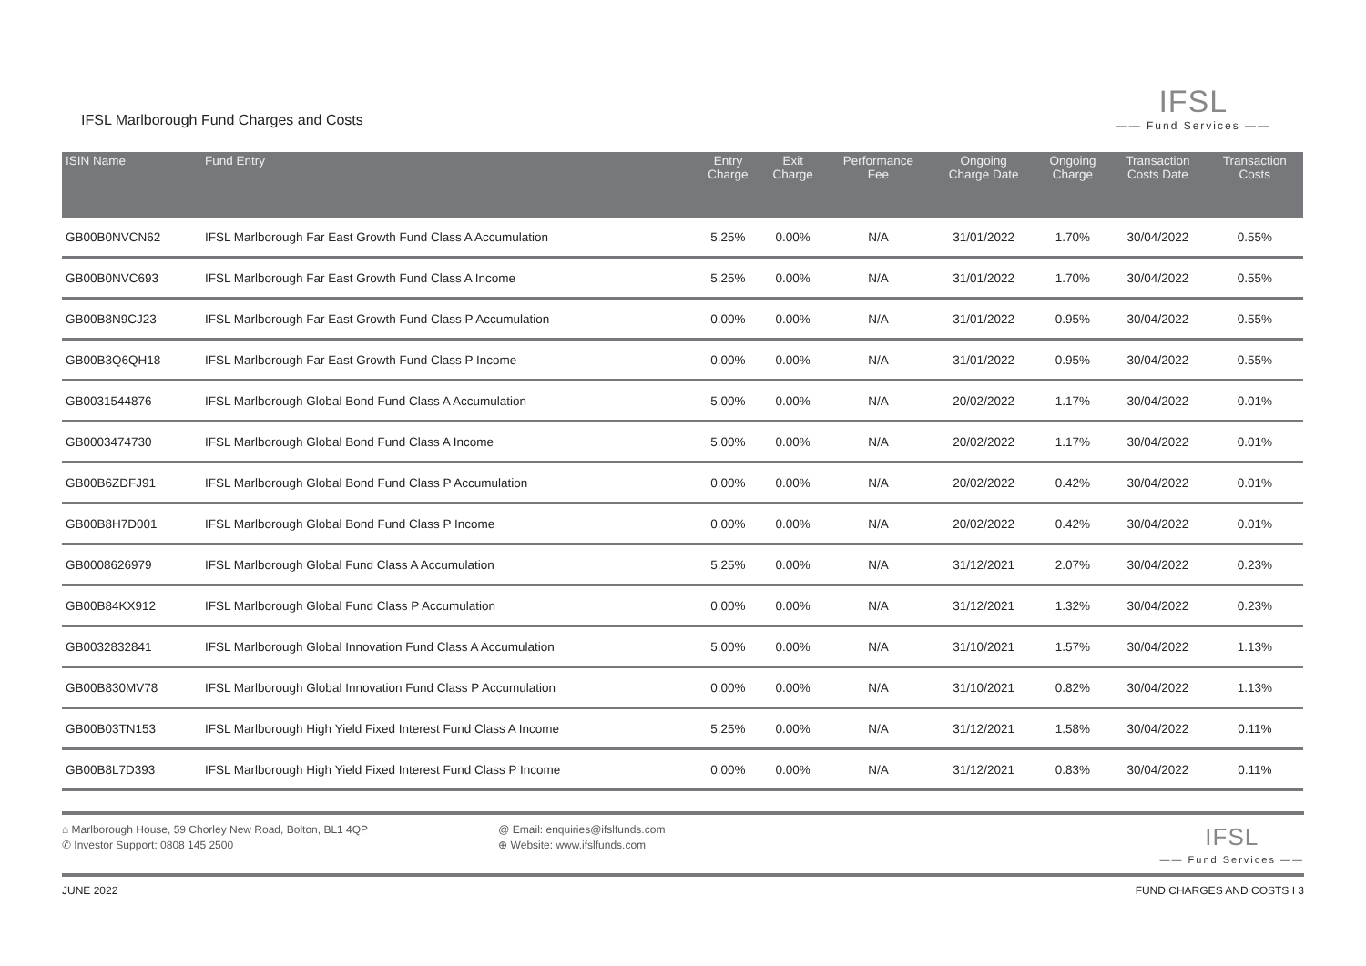IFSL Marlborough Fund Charges and Costs
IFSL
—— Fund Services ——
| ISIN Name | Fund Entry | Entry Charge | Exit Charge | Performance Fee | Ongoing Charge Date | Ongoing Charge | Transaction Costs Date | Transaction Costs |
| --- | --- | --- | --- | --- | --- | --- | --- | --- |
| GB00B0NVCN62 | IFSL Marlborough Far East Growth Fund Class A Accumulation | 5.25% | 0.00% | N/A | 31/01/2022 | 1.70% | 30/04/2022 | 0.55% |
| GB00B0NVC693 | IFSL Marlborough Far East Growth Fund Class A Income | 5.25% | 0.00% | N/A | 31/01/2022 | 1.70% | 30/04/2022 | 0.55% |
| GB00B8N9CJ23 | IFSL Marlborough Far East Growth Fund Class P Accumulation | 0.00% | 0.00% | N/A | 31/01/2022 | 0.95% | 30/04/2022 | 0.55% |
| GB00B3Q6QH18 | IFSL Marlborough Far East Growth Fund Class P Income | 0.00% | 0.00% | N/A | 31/01/2022 | 0.95% | 30/04/2022 | 0.55% |
| GB0031544876 | IFSL Marlborough Global Bond Fund Class A Accumulation | 5.00% | 0.00% | N/A | 20/02/2022 | 1.17% | 30/04/2022 | 0.01% |
| GB0003474730 | IFSL Marlborough Global Bond Fund Class A Income | 5.00% | 0.00% | N/A | 20/02/2022 | 1.17% | 30/04/2022 | 0.01% |
| GB00B6ZDFJ91 | IFSL Marlborough Global Bond Fund Class P Accumulation | 0.00% | 0.00% | N/A | 20/02/2022 | 0.42% | 30/04/2022 | 0.01% |
| GB00B8H7D001 | IFSL Marlborough Global Bond Fund Class P Income | 0.00% | 0.00% | N/A | 20/02/2022 | 0.42% | 30/04/2022 | 0.01% |
| GB0008626979 | IFSL Marlborough Global Fund Class A Accumulation | 5.25% | 0.00% | N/A | 31/12/2021 | 2.07% | 30/04/2022 | 0.23% |
| GB00B84KX912 | IFSL Marlborough Global Fund Class P Accumulation | 0.00% | 0.00% | N/A | 31/12/2021 | 1.32% | 30/04/2022 | 0.23% |
| GB0032832841 | IFSL Marlborough Global Innovation Fund Class A Accumulation | 5.00% | 0.00% | N/A | 31/10/2021 | 1.57% | 30/04/2022 | 1.13% |
| GB00B830MV78 | IFSL Marlborough Global Innovation Fund Class P Accumulation | 0.00% | 0.00% | N/A | 31/10/2021 | 0.82% | 30/04/2022 | 1.13% |
| GB00B03TN153 | IFSL Marlborough High Yield Fixed Interest Fund Class A Income | 5.25% | 0.00% | N/A | 31/12/2021 | 1.58% | 30/04/2022 | 0.11% |
| GB00B8L7D393 | IFSL Marlborough High Yield Fixed Interest Fund Class P Income | 0.00% | 0.00% | N/A | 31/12/2021 | 0.83% | 30/04/2022 | 0.11% |
⌂ Marlborough House, 59 Chorley New Road, Bolton, BL1 4QP
✆ Investor Support: 0808 145 2500
@ Email: enquiries@ifslfunds.com
⊕ Website: www.ifslfunds.com
IFSL
—— Fund Services ——
JUNE 2022 FUND CHARGES AND COSTS I 3